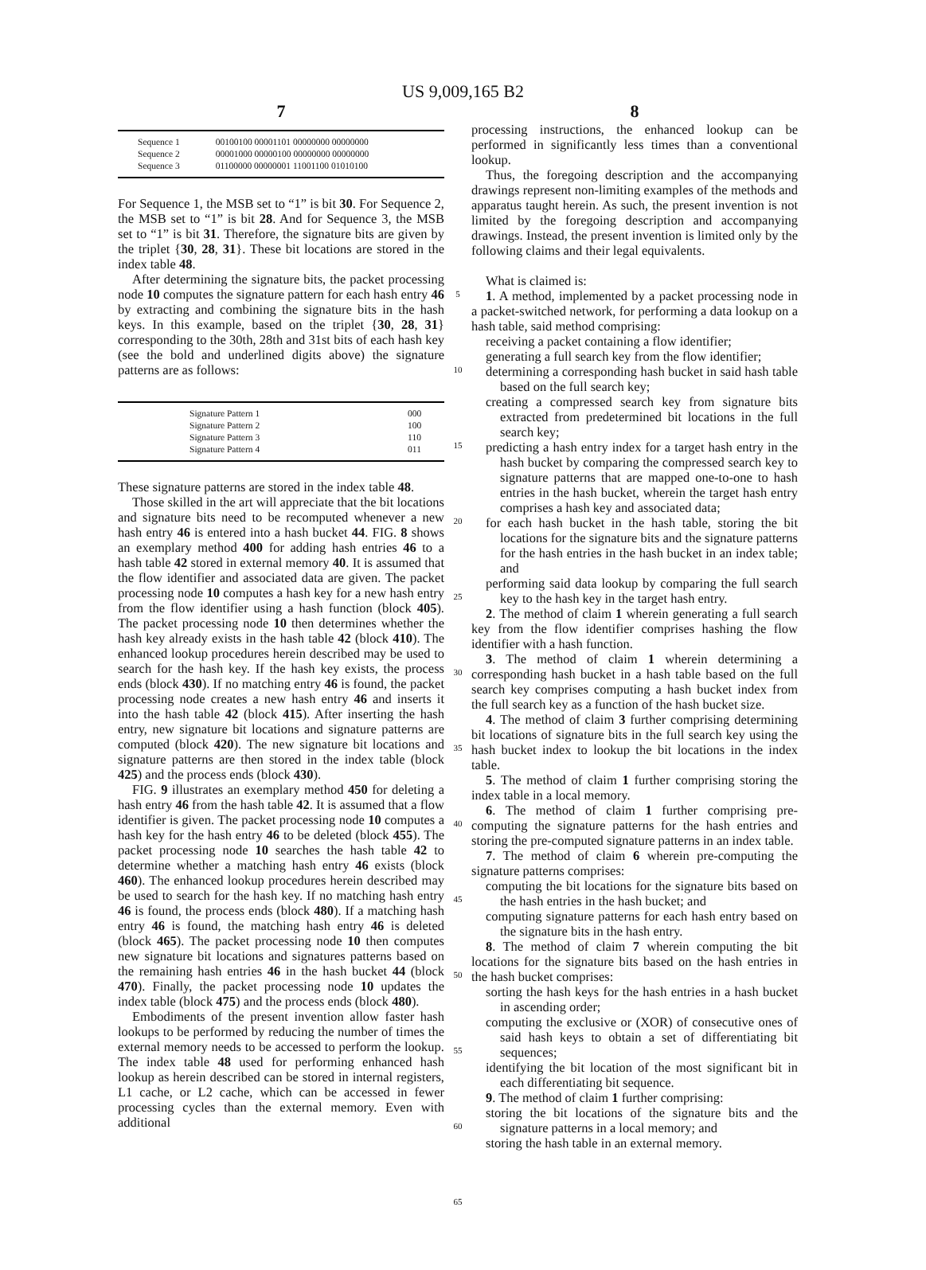US 9,009,165 B2
7
| Sequence 1 | 00100100 00001101 00000000 00000000 |
| Sequence 2 | 00001000 00000100 00000000 00000000 |
| Sequence 3 | 01100000 00000001 11001100 01010100 |
For Sequence 1, the MSB set to “1” is bit 30. For Sequence 2, the MSB set to “1” is bit 28. And for Sequence 3, the MSB set to “1” is bit 31. Therefore, the signature bits are given by the triplet {30, 28, 31}. These bit locations are stored in the index table 48.
After determining the signature bits, the packet processing node 10 computes the signature pattern for each hash entry 46 by extracting and combining the signature bits in the hash keys. In this example, based on the triplet {30, 28, 31} corresponding to the 30th, 28th and 31st bits of each hash key (see the bold and underlined digits above) the signature patterns are as follows:
| Signature Pattern 1 | 000 |
| Signature Pattern 2 | 100 |
| Signature Pattern 3 | 110 |
| Signature Pattern 4 | 011 |
These signature patterns are stored in the index table 48.
Those skilled in the art will appreciate that the bit locations and signature bits need to be recomputed whenever a new hash entry 46 is entered into a hash bucket 44. FIG. 8 shows an exemplary method 400 for adding hash entries 46 to a hash table 42 stored in external memory 40. It is assumed that the flow identifier and associated data are given. The packet processing node 10 computes a hash key for a new hash entry from the flow identifier using a hash function (block 405). The packet processing node 10 then determines whether the hash key already exists in the hash table 42 (block 410). The enhanced lookup procedures herein described may be used to search for the hash key. If the hash key exists, the process ends (block 430). If no matching entry 46 is found, the packet processing node creates a new hash entry 46 and inserts it into the hash table 42 (block 415). After inserting the hash entry, new signature bit locations and signature patterns are computed (block 420). The new signature bit locations and signature patterns are then stored in the index table (block 425) and the process ends (block 430).
FIG. 9 illustrates an exemplary method 450 for deleting a hash entry 46 from the hash table 42. It is assumed that a flow identifier is given. The packet processing node 10 computes a hash key for the hash entry 46 to be deleted (block 455). The packet processing node 10 searches the hash table 42 to determine whether a matching hash entry 46 exists (block 460). The enhanced lookup procedures herein described may be used to search for the hash key. If no matching hash entry 46 is found, the process ends (block 480). If a matching hash entry 46 is found, the matching hash entry 46 is deleted (block 465). The packet processing node 10 then computes new signature bit locations and signatures patterns based on the remaining hash entries 46 in the hash bucket 44 (block 470). Finally, the packet processing node 10 updates the index table (block 475) and the process ends (block 480).
Embodiments of the present invention allow faster hash lookups to be performed by reducing the number of times the external memory needs to be accessed to perform the lookup. The index table 48 used for performing enhanced hash lookup as herein described can be stored in internal registers, L1 cache, or L2 cache, which can be accessed in fewer processing cycles than the external memory. Even with additional
5
10
15
20
25
30
35
40
45
50
55
60
65
8
processing instructions, the enhanced lookup can be performed in significantly less times than a conventional lookup.
Thus, the foregoing description and the accompanying drawings represent non-limiting examples of the methods and apparatus taught herein. As such, the present invention is not limited by the foregoing description and accompanying drawings. Instead, the present invention is limited only by the following claims and their legal equivalents.
What is claimed is:
1. A method, implemented by a packet processing node in a packet-switched network, for performing a data lookup on a hash table, said method comprising:
receiving a packet containing a flow identifier;
generating a full search key from the flow identifier;
determining a corresponding hash bucket in said hash table based on the full search key;
creating a compressed search key from signature bits extracted from predetermined bit locations in the full search key;
predicting a hash entry index for a target hash entry in the hash bucket by comparing the compressed search key to signature patterns that are mapped one-to-one to hash entries in the hash bucket, wherein the target hash entry comprises a hash key and associated data;
for each hash bucket in the hash table, storing the bit locations for the signature bits and the signature patterns for the hash entries in the hash bucket in an index table; and
performing said data lookup by comparing the full search key to the hash key in the target hash entry.
2. The method of claim 1 wherein generating a full search key from the flow identifier comprises hashing the flow identifier with a hash function.
3. The method of claim 1 wherein determining a corresponding hash bucket in a hash table based on the full search key comprises computing a hash bucket index from the full search key as a function of the hash bucket size.
4. The method of claim 3 further comprising determining bit locations of signature bits in the full search key using the hash bucket index to lookup the bit locations in the index table.
5. The method of claim 1 further comprising storing the index table in a local memory.
6. The method of claim 1 further comprising pre-computing the signature patterns for the hash entries and storing the pre-computed signature patterns in an index table.
7. The method of claim 6 wherein pre-computing the signature patterns comprises:
computing the bit locations for the signature bits based on the hash entries in the hash bucket; and
computing signature patterns for each hash entry based on the signature bits in the hash entry.
8. The method of claim 7 wherein computing the bit locations for the signature bits based on the hash entries in the hash bucket comprises:
sorting the hash keys for the hash entries in a hash bucket in ascending order;
computing the exclusive or (XOR) of consecutive ones of said hash keys to obtain a set of differentiating bit sequences;
identifying the bit location of the most significant bit in each differentiating bit sequence.
9. The method of claim 1 further comprising:
storing the bit locations of the signature bits and the signature patterns in a local memory; and
storing the hash table in an external memory.